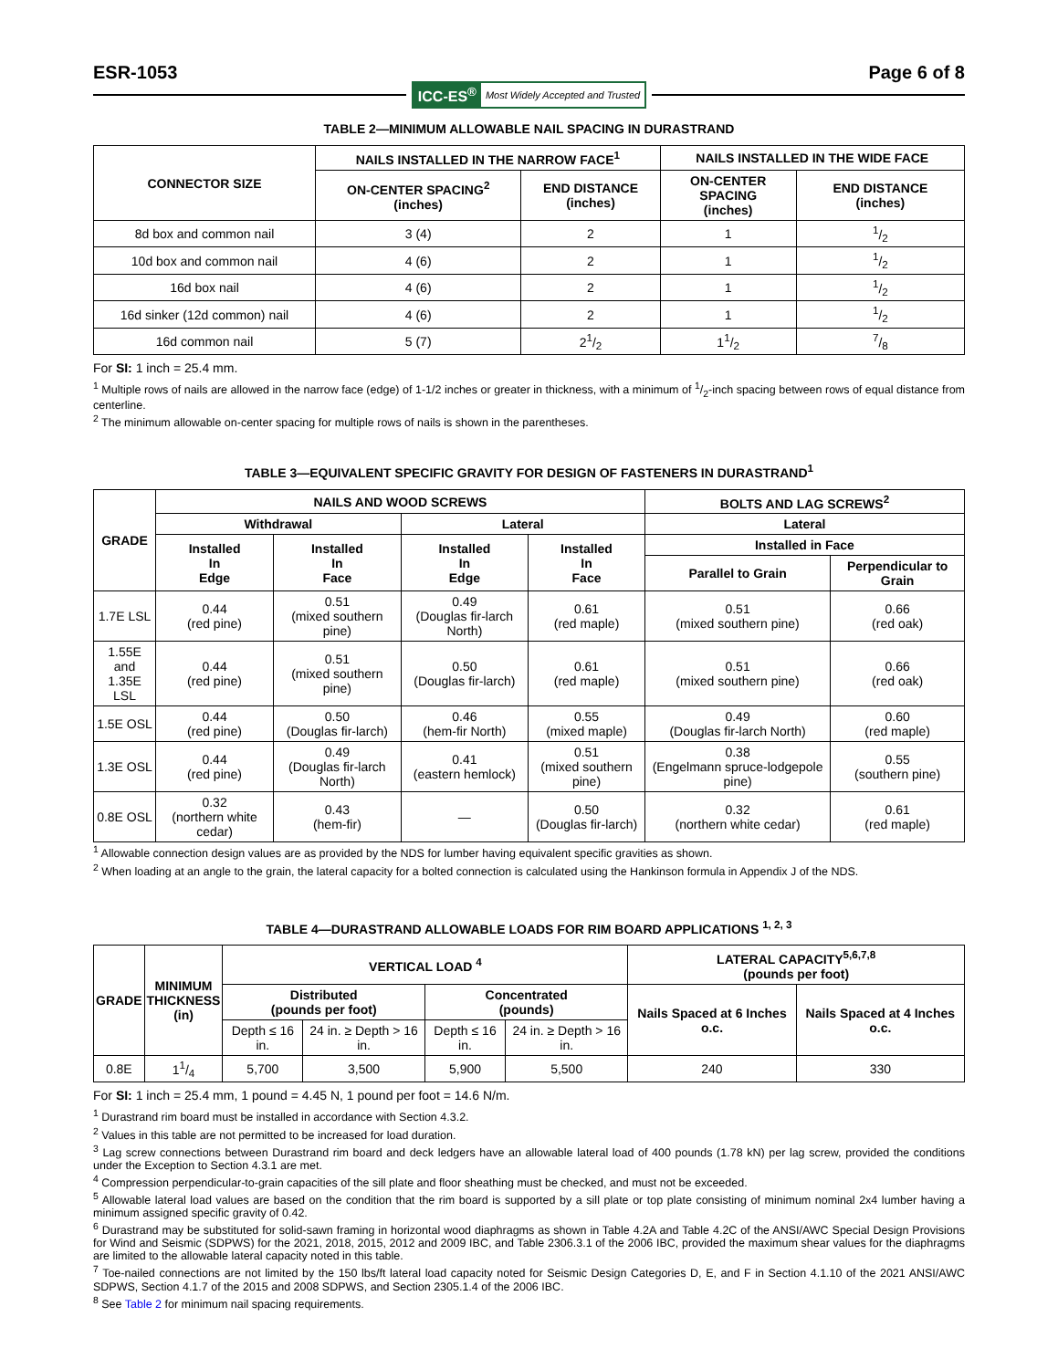ESR-1053 Page 6 of 8
ICC-ES<sup>®</sup> Most Widely Accepted and Trusted
TABLE 2—MINIMUM ALLOWABLE NAIL SPACING IN DURASTRAND
| CONNECTOR SIZE | NAILS INSTALLED IN THE NARROW FACE<sup>1</sup> | | NAILS INSTALLED IN THE WIDE FACE | |
| --- | --- | --- | --- | --- |
| | ON-CENTER SPACING<sup>2</sup> (inches) | END DISTANCE (inches) | ON-CENTER SPACING (inches) | END DISTANCE (inches) |
| 8d box and common nail | 3 (4) | 2 | 1 | 1/2 |
| 10d box and common nail | 4 (6) | 2 | 1 | 1/2 |
| 16d box nail | 4 (6) | 2 | 1 | 1/2 |
| 16d sinker (12d common) nail | 4 (6) | 2 | 1 | 1/2 |
| 16d common nail | 5 (7) | 21/2 | 11/2 | 7/8 |
For SI: 1 inch = 25.4 mm.
<sup>1</sup> Multiple rows of nails are allowed in the narrow face (edge) of 1-1/2 inches or greater in thickness, with a minimum of 1/2-inch spacing between rows of equal distance from centerline.
<sup>2</sup> The minimum allowable on-center spacing for multiple rows of nails is shown in the parentheses.
TABLE 3—EQUIVALENT SPECIFIC GRAVITY FOR DESIGN OF FASTENERS IN DURASTRAND<sup>1</sup>
| GRADE | NAILS AND WOOD SCREWS | | | | BOLTS AND LAG SCREWS<sup>2</sup> | |
| --- | --- | --- | --- | --- | --- | --- |
| | Withdrawal | | Lateral | | Lateral | |
| | Installed In Edge | Installed In Face | Installed In Edge | Installed In Face | Installed in Face | |
| | | | | | Parallel to Grain | Perpendicular to Grain |
| 1.7E LSL | 0.44 (red pine) | 0.51 (mixed southern pine) | 0.49 (Douglas fir-larch North) | 0.61 (red maple) | 0.51 (mixed southern pine) | 0.66 (red oak) |
| 1.55E and 1.35E LSL | 0.44 (red pine) | 0.51 (mixed southern pine) | 0.50 (Douglas fir-larch) | 0.61 (red maple) | 0.51 (mixed southern pine) | 0.66 (red oak) |
| 1.5E OSL | 0.44 (red pine) | 0.50 (Douglas fir-larch) | 0.46 (hem-fir North) | 0.55 (mixed maple) | 0.49 (Douglas fir-larch North) | 0.60 (red maple) |
| 1.3E OSL | 0.44 (red pine) | 0.49 (Douglas fir-larch North) | 0.41 (eastern hemlock) | 0.51 (mixed southern pine) | 0.38 (Engelmann spruce-lodgepole pine) | 0.55 (southern pine) |
| 0.8E OSL | 0.32 (northern white cedar) | 0.43 (hem-fir) | — | 0.50 (Douglas fir-larch) | 0.32 (northern white cedar) | 0.61 (red maple) |
<sup>1</sup> Allowable connection design values are as provided by the NDS for lumber having equivalent specific gravities as shown.
<sup>2</sup> When loading at an angle to the grain, the lateral capacity for a bolted connection is calculated using the Hankinson formula in Appendix J of the NDS.
TABLE 4—DURASTRAND ALLOWABLE LOADS FOR RIM BOARD APPLICATIONS <sup>1, 2, 3</sup>
| GRADE | MINIMUM THICKNESS (in) | VERTICAL LOAD <sup>4</sup> | | | | LATERAL CAPACITY<sup>5,6,7,8</sup> (pounds per foot) | |
| --- | --- | --- | --- | --- | --- | --- | --- |
| | | Distributed (pounds per foot) | | Concentrated (pounds) | | Nails Spaced at 6 Inches o.c. | Nails Spaced at 4 Inches o.c. |
| | | Depth ≤ 16 in. | 24 in. ≥ Depth > 16 in. | Depth ≤ 16 in. | 24 in. ≥ Depth > 16 in. | | |
| 0.8E | 11/4 | 5,700 | 3,500 | 5,900 | 5,500 | 240 | 330 |
For SI: 1 inch = 25.4 mm, 1 pound = 4.45 N, 1 pound per foot = 14.6 N/m.
<sup>1</sup> Durastrand rim board must be installed in accordance with Section 4.3.2.
<sup>2</sup> Values in this table are not permitted to be increased for load duration.
<sup>3</sup> Lag screw connections between Durastrand rim board and deck ledgers have an allowable lateral load of 400 pounds (1.78 kN) per lag screw, provided the conditions under the Exception to Section 4.3.1 are met.
<sup>4</sup> Compression perpendicular-to-grain capacities of the sill plate and floor sheathing must be checked, and must not be exceeded.
<sup>5</sup> Allowable lateral load values are based on the condition that the rim board is supported by a sill plate or top plate consisting of minimum nominal 2x4 lumber having a minimum assigned specific gravity of 0.42.
<sup>6</sup> Durastrand may be substituted for solid-sawn framing in horizontal wood diaphragms as shown in Table 4.2A and Table 4.2C of the ANSI/AWC Special Design Provisions for Wind and Seismic (SDPWS) for the 2021, 2018, 2015, 2012 and 2009 IBC, and Table 2306.3.1 of the 2006 IBC, provided the maximum shear values for the diaphragms are limited to the allowable lateral capacity noted in this table.
<sup>7</sup> Toe-nailed connections are not limited by the 150 lbs/ft lateral load capacity noted for Seismic Design Categories D, E, and F in Section 4.1.10 of the 2021 ANSI/AWC SDPWS, Section 4.1.7 of the 2015 and 2008 SDPWS, and Section 2305.1.4 of the 2006 IBC.
<sup>8</sup> See Table 2 for minimum nail spacing requirements.